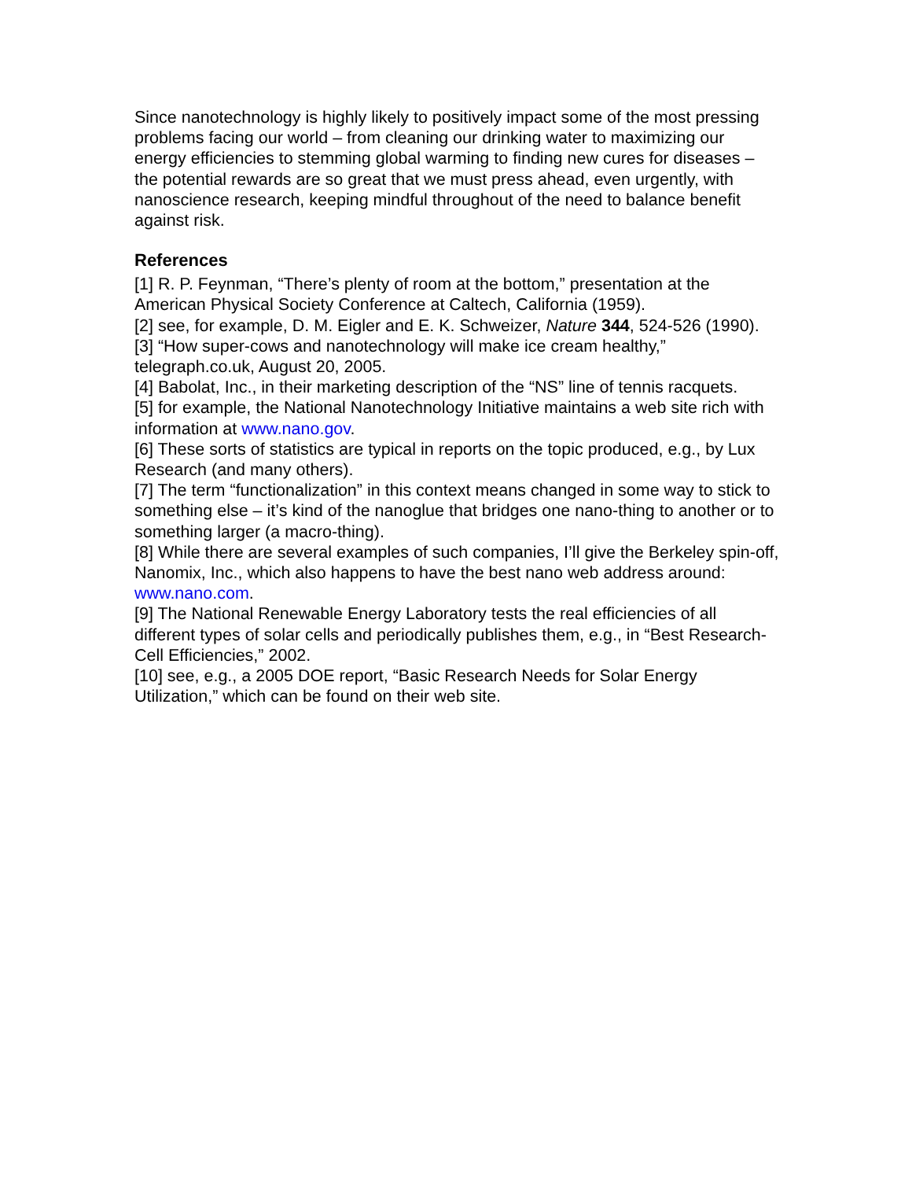Since nanotechnology is highly likely to positively impact some of the most pressing problems facing our world – from cleaning our drinking water to maximizing our energy efficiencies to stemming global warming to finding new cures for diseases – the potential rewards are so great that we must press ahead, even urgently, with nanoscience research, keeping mindful throughout of the need to balance benefit against risk.
References
[1] R. P. Feynman, “There’s plenty of room at the bottom,” presentation at the American Physical Society Conference at Caltech, California (1959).
[2] see, for example, D. M. Eigler and E. K. Schweizer, Nature 344, 524-526 (1990).
[3] “How super-cows and nanotechnology will make ice cream healthy,” telegraph.co.uk, August 20, 2005.
[4] Babolat, Inc., in their marketing description of the “NS” line of tennis racquets.
[5] for example, the National Nanotechnology Initiative maintains a web site rich with information at www.nano.gov.
[6] These sorts of statistics are typical in reports on the topic produced, e.g., by Lux Research (and many others).
[7] The term “functionalization” in this context means changed in some way to stick to something else – it’s kind of the nanoglue that bridges one nano-thing to another or to something larger (a macro-thing).
[8] While there are several examples of such companies, I’ll give the Berkeley spin-off, Nanomix, Inc., which also happens to have the best nano web address around: www.nano.com.
[9] The National Renewable Energy Laboratory tests the real efficiencies of all different types of solar cells and periodically publishes them, e.g., in “Best Research-Cell Efficiencies,” 2002.
[10] see, e.g., a 2005 DOE report, “Basic Research Needs for Solar Energy Utilization,” which can be found on their web site.